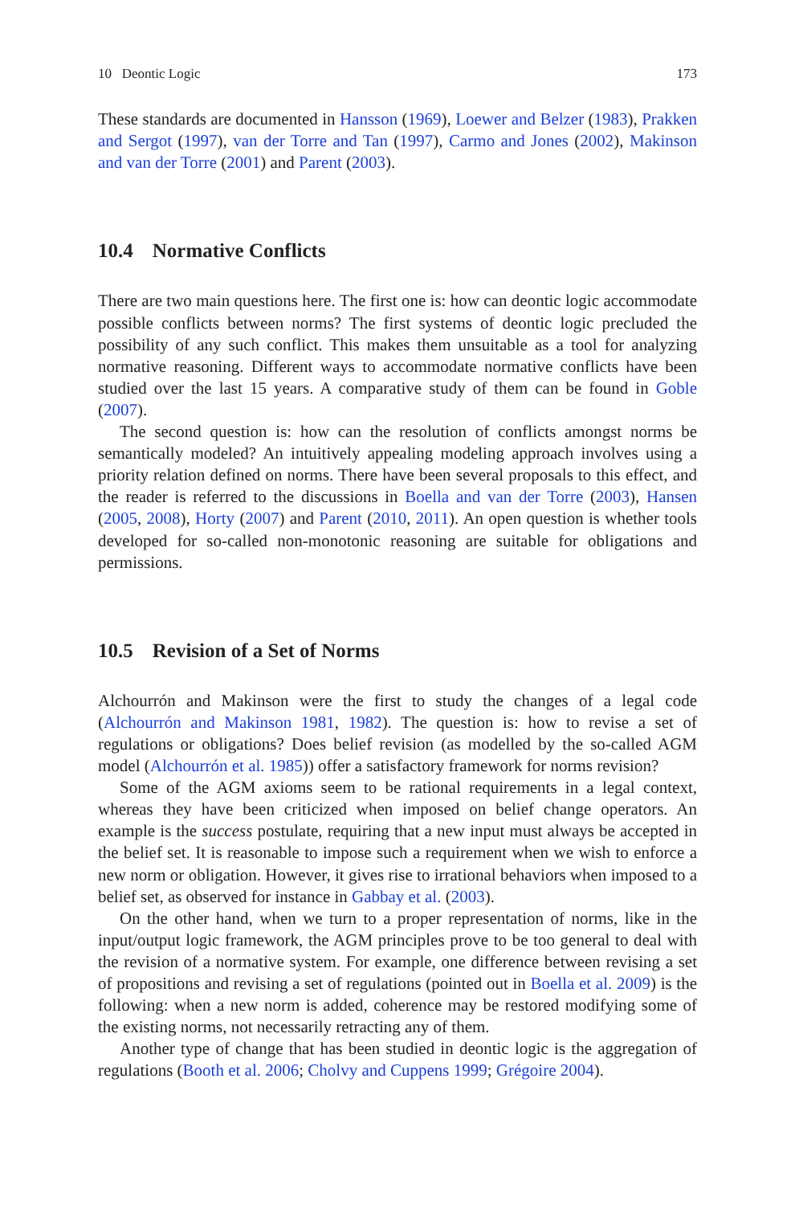10 Deontic Logic 173
These standards are documented in Hansson (1969), Loewer and Belzer (1983), Prakken and Sergot (1997), van der Torre and Tan (1997), Carmo and Jones (2002), Makinson and van der Torre (2001) and Parent (2003).
10.4 Normative Conflicts
There are two main questions here. The first one is: how can deontic logic accommodate possible conflicts between norms? The first systems of deontic logic precluded the possibility of any such conflict. This makes them unsuitable as a tool for analyzing normative reasoning. Different ways to accommodate normative conflicts have been studied over the last 15 years. A comparative study of them can be found in Goble (2007).
The second question is: how can the resolution of conflicts amongst norms be semantically modeled? An intuitively appealing modeling approach involves using a priority relation defined on norms. There have been several proposals to this effect, and the reader is referred to the discussions in Boella and van der Torre (2003), Hansen (2005, 2008), Horty (2007) and Parent (2010, 2011). An open question is whether tools developed for so-called non-monotonic reasoning are suitable for obligations and permissions.
10.5 Revision of a Set of Norms
Alchourrón and Makinson were the first to study the changes of a legal code (Alchourrón and Makinson 1981, 1982). The question is: how to revise a set of regulations or obligations? Does belief revision (as modelled by the so-called AGM model (Alchourrón et al. 1985)) offer a satisfactory framework for norms revision?
Some of the AGM axioms seem to be rational requirements in a legal context, whereas they have been criticized when imposed on belief change operators. An example is the success postulate, requiring that a new input must always be accepted in the belief set. It is reasonable to impose such a requirement when we wish to enforce a new norm or obligation. However, it gives rise to irrational behaviors when imposed to a belief set, as observed for instance in Gabbay et al. (2003).
On the other hand, when we turn to a proper representation of norms, like in the input/output logic framework, the AGM principles prove to be too general to deal with the revision of a normative system. For example, one difference between revising a set of propositions and revising a set of regulations (pointed out in Boella et al. 2009) is the following: when a new norm is added, coherence may be restored modifying some of the existing norms, not necessarily retracting any of them.
Another type of change that has been studied in deontic logic is the aggregation of regulations (Booth et al. 2006; Cholvy and Cuppens 1999; Grégoire 2004).